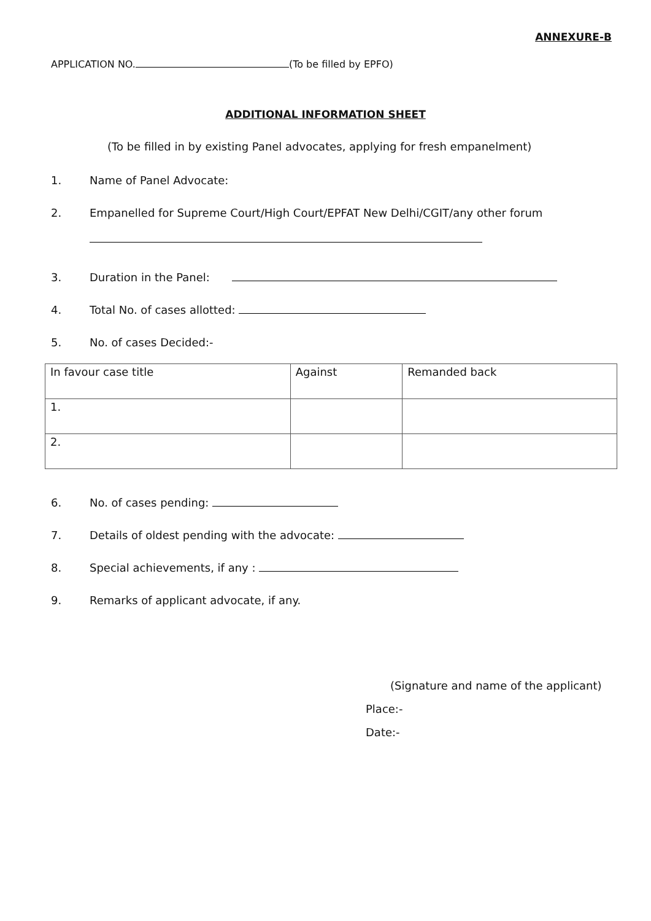ANNEXURE-B
APPLICATION NO. (To be filled by EPFO)
ADDITIONAL INFORMATION SHEET
(To be filled in by existing Panel advocates, applying for fresh empanelment)
1. Name of Panel Advocate:
2. Empanelled for Supreme Court/High Court/EPFAT New Delhi/CGIT/any other forum
3. Duration in the Panel:
4. Total No. of cases allotted:
5. No. of cases Decided:-
| In favour case title | Against | Remanded back |
| 1. | | |
| 2. | | |
6. No. of cases pending:
7. Details of oldest pending with the advocate:
8. Special achievements, if any :
9. Remarks of applicant advocate, if any.
(Signature and name of the applicant)
Place:-
Date:-